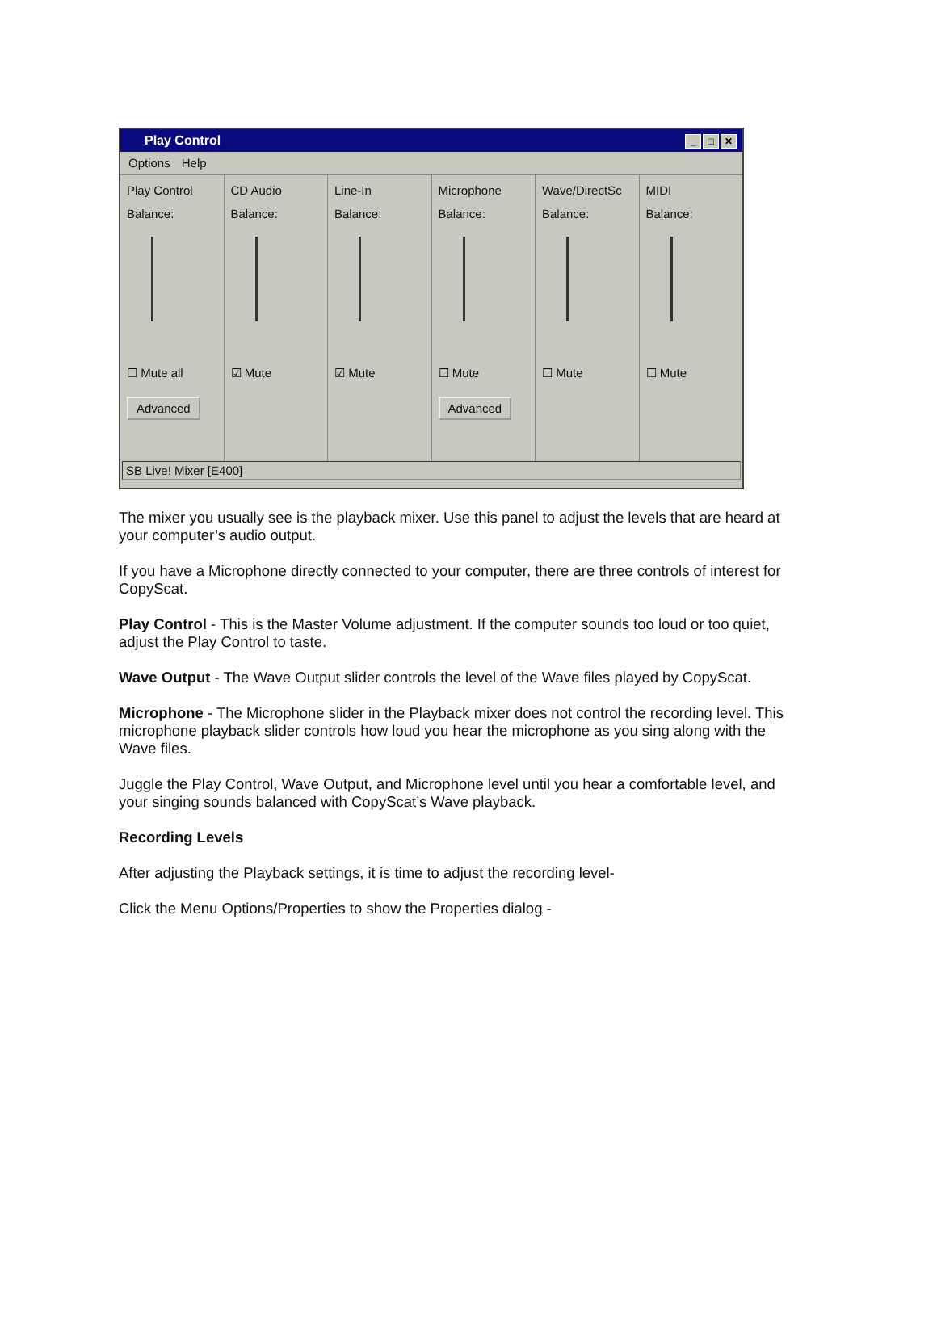Play Control _ □ ✕
Options Help
Play Control
Balance:
☐ Mute all
Advanced
CD Audio
Balance:
☑ Mute
Line-In
Balance:
☑ Mute
Microphone
Balance:
☐ Mute
Advanced
Wave/DirectSc
Balance:
☐ Mute
MIDI
Balance:
☐ Mute
SB Live! Mixer [E400]
The mixer you usually see is the playback mixer. Use this panel to adjust the levels that are heard at your computer’s audio output.
If you have a Microphone directly connected to your computer, there are three controls of interest for CopyScat.
Play Control - This is the Master Volume adjustment. If the computer sounds too loud or too quiet, adjust the Play Control to taste.
Wave Output - The Wave Output slider controls the level of the Wave files played by CopyScat.
Microphone - The Microphone slider in the Playback mixer does not control the recording level. This microphone playback slider controls how loud you hear the microphone as you sing along with the Wave files.
Juggle the Play Control, Wave Output, and Microphone level until you hear a comfortable level, and your singing sounds balanced with CopyScat’s Wave playback.
Recording Levels
After adjusting the Playback settings, it is time to adjust the recording level-
Click the Menu Options/Properties to show the Properties dialog -